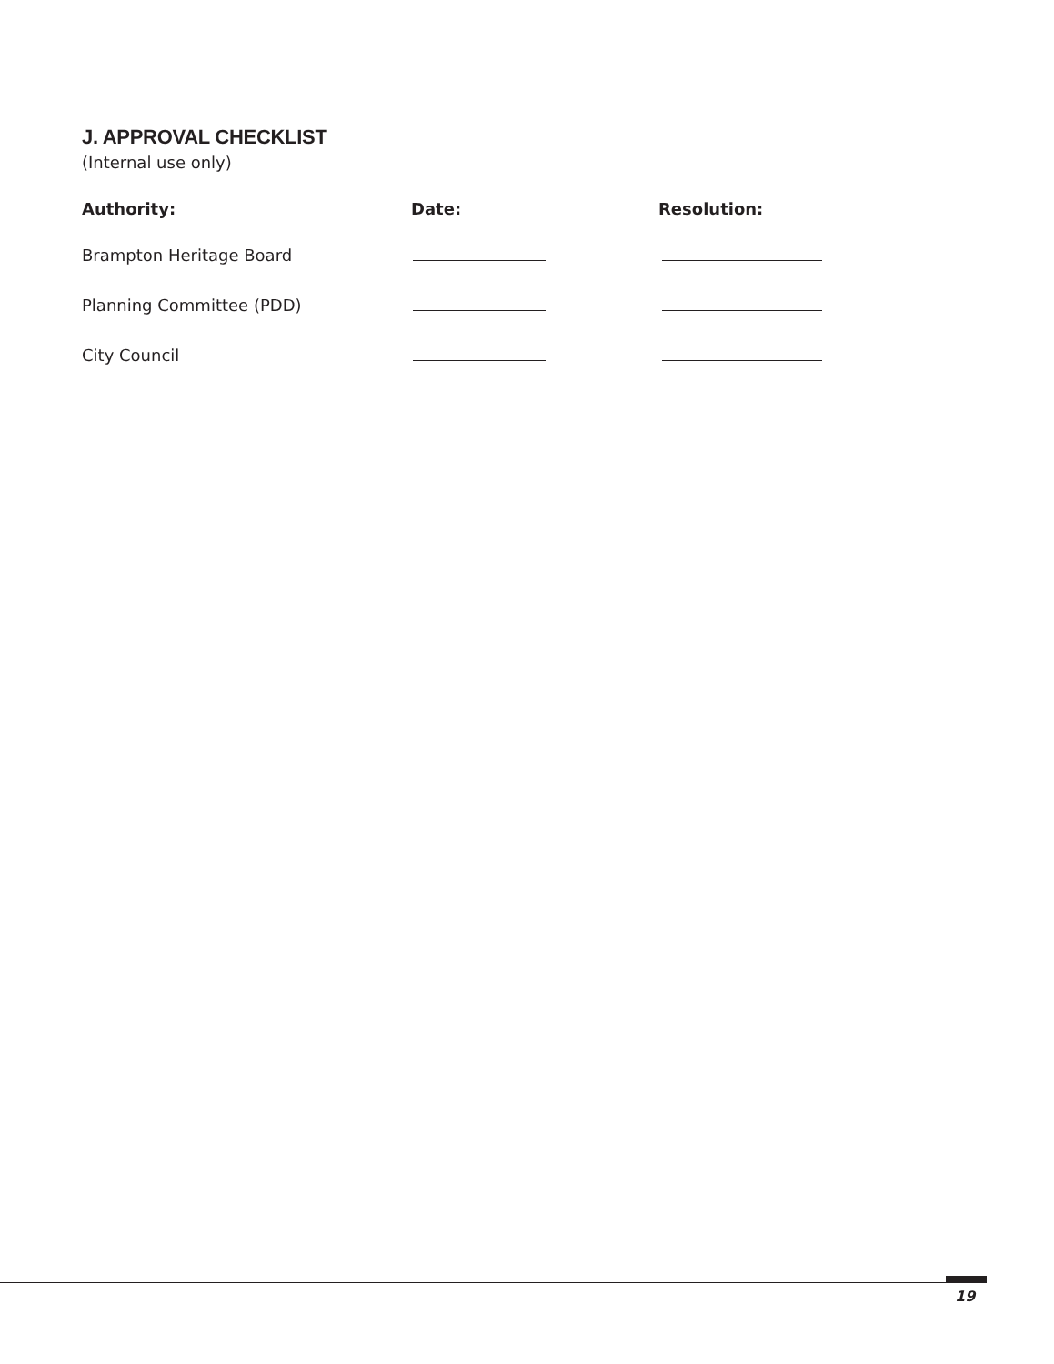J. APPROVAL CHECKLIST
(Internal use only)
| Authority: | Date: | Resolution: |
| --- | --- | --- |
| Brampton Heritage Board | | |
| Planning Committee (PDD) | | |
| City Council | | |
19